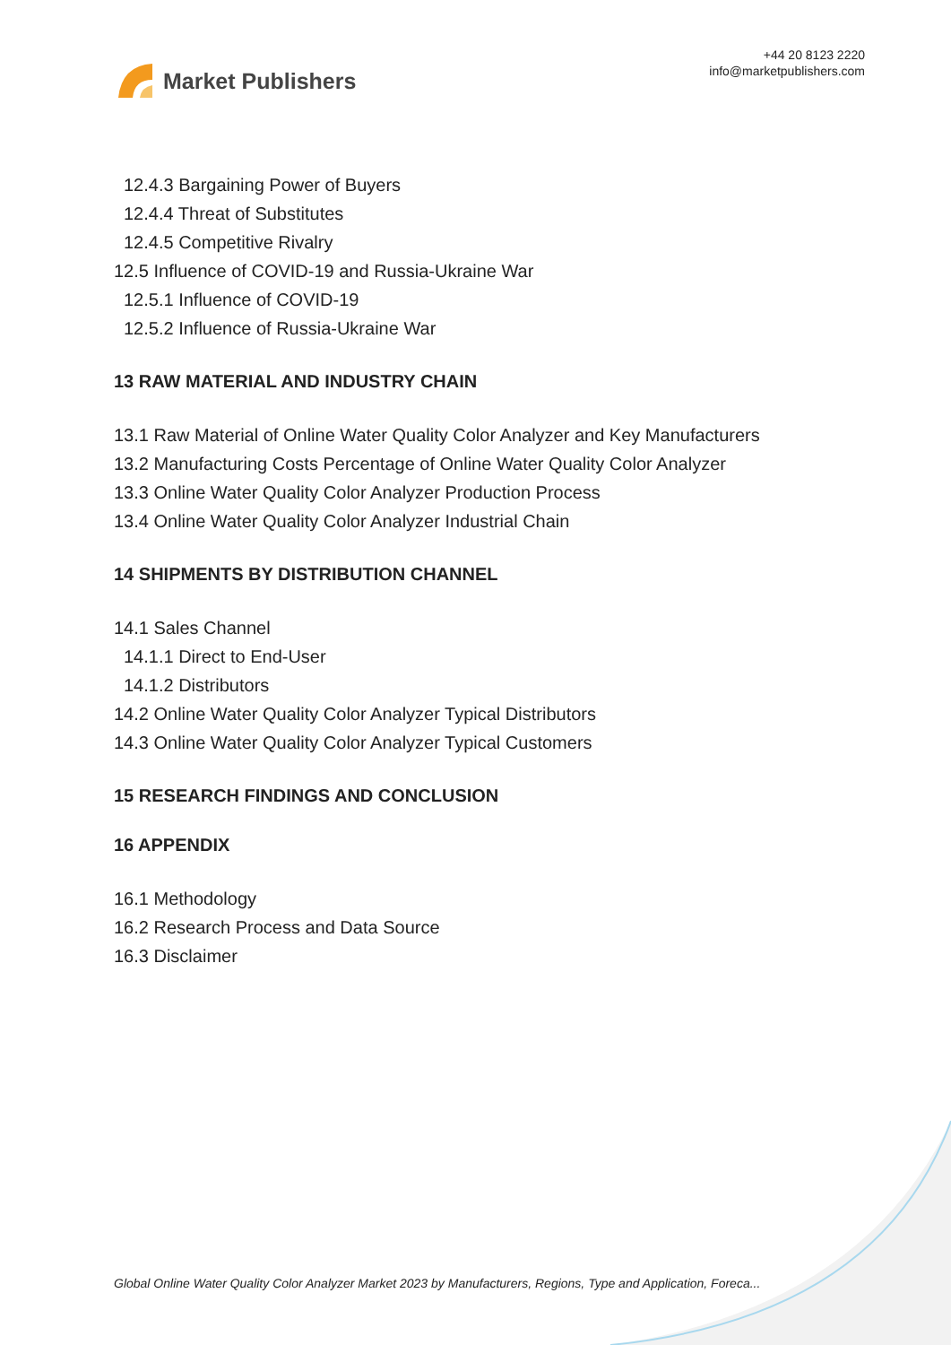Market Publishers
+44 20 8123 2220
info@marketpublishers.com
12.4.3 Bargaining Power of Buyers
12.4.4 Threat of Substitutes
12.4.5 Competitive Rivalry
12.5 Influence of COVID-19 and Russia-Ukraine War
12.5.1 Influence of COVID-19
12.5.2 Influence of Russia-Ukraine War
13 RAW MATERIAL AND INDUSTRY CHAIN
13.1 Raw Material of Online Water Quality Color Analyzer and Key Manufacturers
13.2 Manufacturing Costs Percentage of Online Water Quality Color Analyzer
13.3 Online Water Quality Color Analyzer Production Process
13.4 Online Water Quality Color Analyzer Industrial Chain
14 SHIPMENTS BY DISTRIBUTION CHANNEL
14.1 Sales Channel
14.1.1 Direct to End-User
14.1.2 Distributors
14.2 Online Water Quality Color Analyzer Typical Distributors
14.3 Online Water Quality Color Analyzer Typical Customers
15 RESEARCH FINDINGS AND CONCLUSION
16 APPENDIX
16.1 Methodology
16.2 Research Process and Data Source
16.3 Disclaimer
Global Online Water Quality Color Analyzer Market 2023 by Manufacturers, Regions, Type and Application, Foreca...